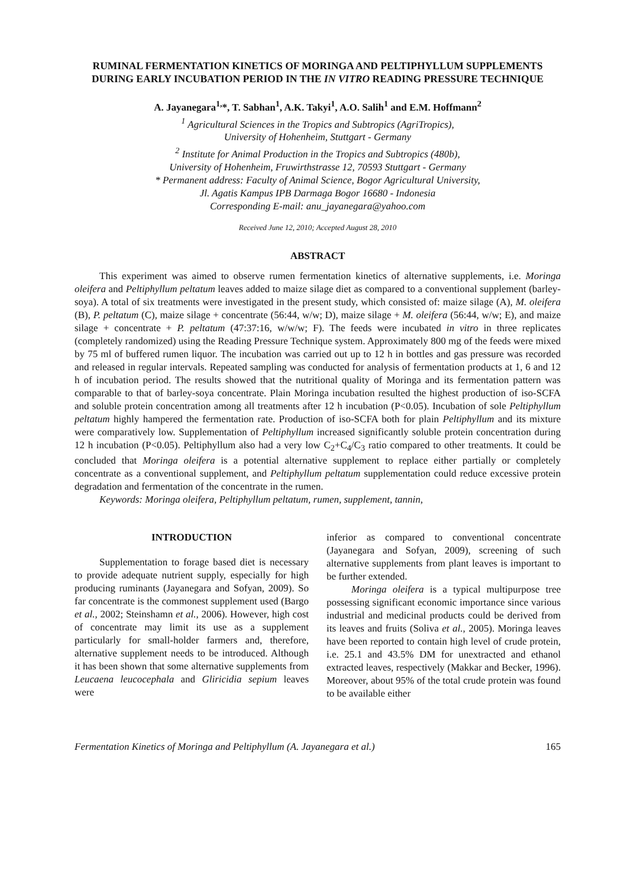RUMINAL FERMENTATION KINETICS OF MORINGA AND PELTIPHYLLUM SUPPLEMENTS DURING EARLY INCUBATION PERIOD IN THE IN VITRO READING PRESSURE TECHNIQUE
A. Jayanegara<sup>1,</sup>*, T. Sabhan<sup>1</sup>, A.K. Takyi<sup>1</sup>, A.O. Salih<sup>1</sup> and E.M. Hoffmann<sup>2</sup>
<sup>1</sup> Agricultural Sciences in the Tropics and Subtropics (AgriTropics),
University of Hohenheim, Stuttgart - Germany
<sup>2</sup> Institute for Animal Production in the Tropics and Subtropics (480b),
University of Hohenheim, Fruwirthstrasse 12, 70593 Stuttgart - Germany
* Permanent address: Faculty of Animal Science, Bogor Agricultural University,
Jl. Agatis Kampus IPB Darmaga Bogor 16680 - Indonesia
Corresponding E-mail: anu_jayanegara@yahoo.com
Received June 12, 2010; Accepted August 28, 2010
ABSTRACT
This experiment was aimed to observe rumen fermentation kinetics of alternative supplements, i.e. Moringa oleifera and Peltiphyllum peltatum leaves added to maize silage diet as compared to a conventional supplement (barley-soya). A total of six treatments were investigated in the present study, which consisted of: maize silage (A), M. oleifera (B), P. peltatum (C), maize silage + concentrate (56:44, w/w; D), maize silage + M. oleifera (56:44, w/w; E), and maize silage + concentrate + P. peltatum (47:37:16, w/w/w; F). The feeds were incubated in vitro in three replicates (completely randomized) using the Reading Pressure Technique system. Approximately 800 mg of the feeds were mixed by 75 ml of buffered rumen liquor. The incubation was carried out up to 12 h in bottles and gas pressure was recorded and released in regular intervals. Repeated sampling was conducted for analysis of fermentation products at 1, 6 and 12 h of incubation period. The results showed that the nutritional quality of Moringa and its fermentation pattern was comparable to that of barley-soya concentrate. Plain Moringa incubation resulted the highest production of iso-SCFA and soluble protein concentration among all treatments after 12 h incubation (P<0.05). Incubation of sole Peltiphyllum peltatum highly hampered the fermentation rate. Production of iso-SCFA both for plain Peltiphyllum and its mixture were comparatively low. Supplementation of Peltiphyllum increased significantly soluble protein concentration during 12 h incubation (P<0.05). Peltiphyllum also had a very low C<sub>2</sub>+C<sub>4</sub>/C<sub>3</sub> ratio compared to other treatments. It could be concluded that Moringa oleifera is a potential alternative supplement to replace either partially or completely concentrate as a conventional supplement, and Peltiphyllum peltatum supplementation could reduce excessive protein degradation and fermentation of the concentrate in the rumen.
Keywords: Moringa oleifera, Peltiphyllum peltatum, rumen, supplement, tannin,
INTRODUCTION
Supplementation to forage based diet is necessary to provide adequate nutrient supply, especially for high producing ruminants (Jayanegara and Sofyan, 2009). So far concentrate is the commonest supplement used (Bargo et al., 2002; Steinshamn et al., 2006). However, high cost of concentrate may limit its use as a supplement particularly for small-holder farmers and, therefore, alternative supplement needs to be introduced. Although it has been shown that some alternative supplements from Leucaena leucocephala and Gliricidia sepium leaves were
inferior as compared to conventional concentrate (Jayanegara and Sofyan, 2009), screening of such alternative supplements from plant leaves is important to be further extended.
Moringa oleifera is a typical multipurpose tree possessing significant economic importance since various industrial and medicinal products could be derived from its leaves and fruits (Soliva et al., 2005). Moringa leaves have been reported to contain high level of crude protein, i.e. 25.1 and 43.5% DM for unextracted and ethanol extracted leaves, respectively (Makkar and Becker, 1996). Moreover, about 95% of the total crude protein was found to be available either
Fermentation Kinetics of Moringa and Peltiphyllum (A. Jayanegara et al.) 165